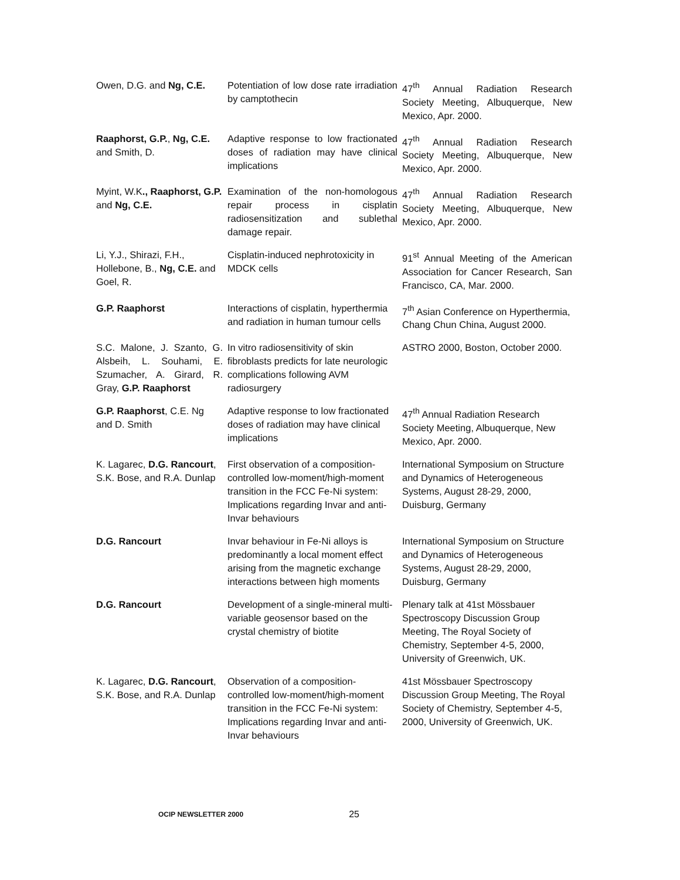| Owen, D.G. and Ng, C.E. | Potentiation of low dose rate irradiation by camptothecin | 47<sup>th</sup> Annual Radiation Research Society Meeting, Albuquerque, New Mexico, Apr. 2000. |
| Raaphorst, G.P. , Ng, C.E. and Smith, D. | Adaptive response to low fractionated doses of radiation may have clinical implications | 47<sup>th</sup> Annual Radiation Research Society Meeting, Albuquerque, New Mexico, Apr. 2000. |
| Myint, W.K ., Raaphorst, G.P. and Ng, C.E. | Examination of the non-homologous repair process in cisplatin radiosensitization and sublethal damage repair. | 47<sup>th</sup> Annual Radiation Research Society Meeting, Albuquerque, New Mexico, Apr. 2000. |
| Li, Y.J., Shirazi, F.H., Hollebone, B., Ng, C.E. and Goel, R. | Cisplatin-induced nephrotoxicity in MDCK cells | 91<sup>st</sup> Annual Meeting of the American Association for Cancer Research, San Francisco, CA, Mar. 2000. |
| G.P. Raaphorst | Interactions of cisplatin, hyperthermia and radiation in human tumour cells | 7<sup>th</sup> Asian Conference on Hyperthermia, Chang Chun China, August 2000. |
| S.C. Malone, J. Szanto, G. Alsbeih, L. Souhami, E. Szumacher, A. Girard, R. Gray, G.P. Raaphorst | In vitro radiosensitivity of skin fibroblasts predicts for late neurologic complications following AVM radiosurgery | ASTRO 2000, Boston, October 2000. |
| G.P. Raaphorst , C.E. Ng and D. Smith | Adaptive response to low fractionated doses of radiation may have clinical implications | 47<sup>th</sup> Annual Radiation Research Society Meeting, Albuquerque, New Mexico, Apr. 2000. |
| K. Lagarec, D.G. Rancourt , S.K. Bose, and R.A. Dunlap | First observation of a composition-controlled low-moment/high-moment transition in the FCC Fe-Ni system: Implications regarding Invar and anti-Invar behaviours | International Symposium on Structure and Dynamics of Heterogeneous Systems, August 28-29, 2000, Duisburg, Germany |
| D.G. Rancourt | Invar behaviour in Fe-Ni alloys is predominantly a local moment effect arising from the magnetic exchange interactions between high moments | International Symposium on Structure and Dynamics of Heterogeneous Systems, August 28-29, 2000, Duisburg, Germany |
| D.G. Rancourt | Development of a single-mineral multi-variable geosensor based on the crystal chemistry of biotite | Plenary talk at 41st Mössbauer Spectroscopy Discussion Group Meeting, The Royal Society of Chemistry, September 4-5, 2000, University of Greenwich, UK. |
| K. Lagarec, D.G. Rancourt , S.K. Bose, and R.A. Dunlap | Observation of a composition-controlled low-moment/high-moment transition in the FCC Fe-Ni system: Implications regarding Invar and anti-Invar behaviours | 41st Mössbauer Spectroscopy Discussion Group Meeting, The Royal Society of Chemistry, September 4-5, 2000, University of Greenwich, UK. |
OCIP NEWSLETTER 2000 25